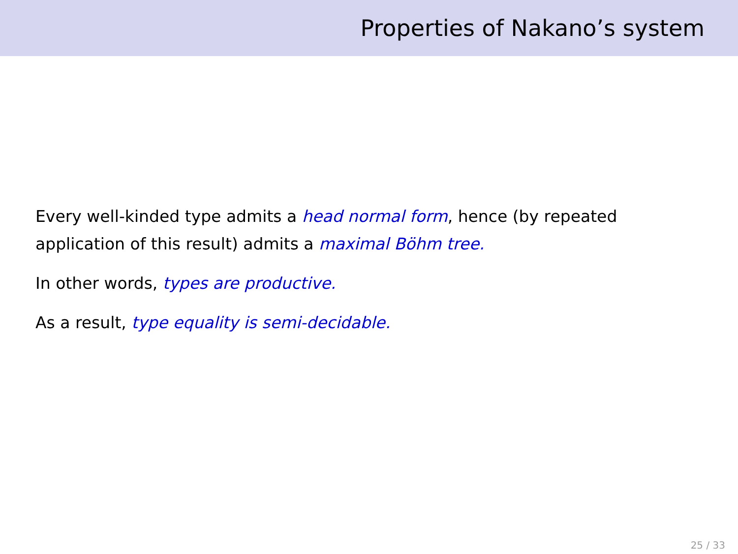Properties of Nakano’s system
Every well-kinded type admits a head normal form, hence (by repeated application of this result) admits a maximal Böhm tree.
In other words, types are productive.
As a result, type equality is semi-decidable.
25 / 33